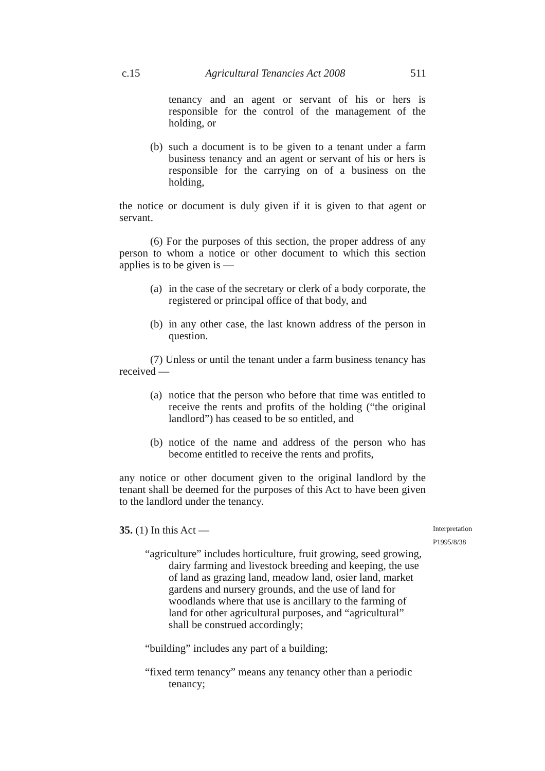c.15 Agricultural Tenancies Act 2008 511
tenancy and an agent or servant of his or hers is responsible for the control of the management of the holding, or
(b) such a document is to be given to a tenant under a farm business tenancy and an agent or servant of his or hers is responsible for the carrying on of a business on the holding,
the notice or document is duly given if it is given to that agent or servant.
(6) For the purposes of this section, the proper address of any person to whom a notice or other document to which this section applies is to be given is —
(a) in the case of the secretary or clerk of a body corporate, the registered or principal office of that body, and
(b) in any other case, the last known address of the person in question.
(7) Unless or until the tenant under a farm business tenancy has received —
(a) notice that the person who before that time was entitled to receive the rents and profits of the holding (“the original landlord”) has ceased to be so entitled, and
(b) notice of the name and address of the person who has become entitled to receive the rents and profits,
any notice or other document given to the original landlord by the tenant shall be deemed for the purposes of this Act to have been given to the landlord under the tenancy.
35. (1) In this Act —
“agriculture” includes horticulture, fruit growing, seed growing, dairy farming and livestock breeding and keeping, the use of land as grazing land, meadow land, osier land, market gardens and nursery grounds, and the use of land for woodlands where that use is ancillary to the farming of land for other agricultural purposes, and “agricultural” shall be construed accordingly;
“building” includes any part of a building;
“fixed term tenancy” means any tenancy other than a periodic tenancy;
Interpretation
P1995/8/38